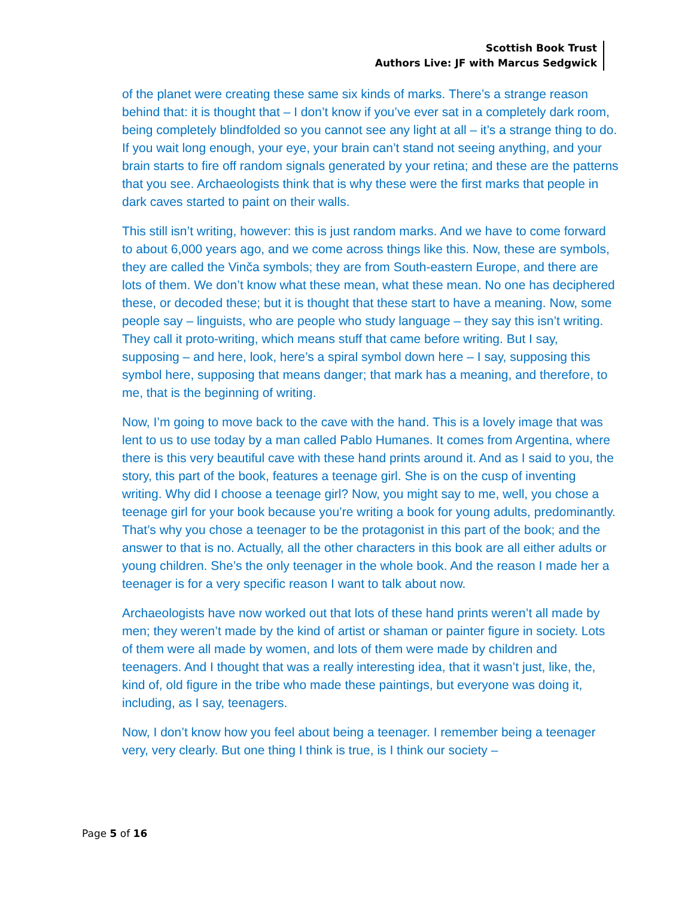Scottish Book Trust
Authors Live: JF with Marcus Sedgwick
of the planet were creating these same six kinds of marks. There’s a strange reason behind that: it is thought that – I don’t know if you’ve ever sat in a completely dark room, being completely blindfolded so you cannot see any light at all – it’s a strange thing to do. If you wait long enough, your eye, your brain can’t stand not seeing anything, and your brain starts to fire off random signals generated by your retina; and these are the patterns that you see. Archaeologists think that is why these were the first marks that people in dark caves started to paint on their walls.
This still isn’t writing, however: this is just random marks. And we have to come forward to about 6,000 years ago, and we come across things like this. Now, these are symbols, they are called the Vinča symbols; they are from South-eastern Europe, and there are lots of them. We don’t know what these mean, what these mean. No one has deciphered these, or decoded these; but it is thought that these start to have a meaning. Now, some people say – linguists, who are people who study language – they say this isn’t writing. They call it proto-writing, which means stuff that came before writing. But I say, supposing – and here, look, here’s a spiral symbol down here – I say, supposing this symbol here, supposing that means danger; that mark has a meaning, and therefore, to me, that is the beginning of writing.
Now, I’m going to move back to the cave with the hand. This is a lovely image that was lent to us to use today by a man called Pablo Humanes. It comes from Argentina, where there is this very beautiful cave with these hand prints around it. And as I said to you, the story, this part of the book, features a teenage girl. She is on the cusp of inventing writing. Why did I choose a teenage girl? Now, you might say to me, well, you chose a teenage girl for your book because you’re writing a book for young adults, predominantly. That’s why you chose a teenager to be the protagonist in this part of the book; and the answer to that is no. Actually, all the other characters in this book are all either adults or young children. She’s the only teenager in the whole book. And the reason I made her a teenager is for a very specific reason I want to talk about now.
Archaeologists have now worked out that lots of these hand prints weren’t all made by men; they weren’t made by the kind of artist or shaman or painter figure in society. Lots of them were all made by women, and lots of them were made by children and teenagers. And I thought that was a really interesting idea, that it wasn’t just, like, the, kind of, old figure in the tribe who made these paintings, but everyone was doing it, including, as I say, teenagers.
Now, I don’t know how you feel about being a teenager. I remember being a teenager very, very clearly. But one thing I think is true, is I think our society –
Page 5 of 16